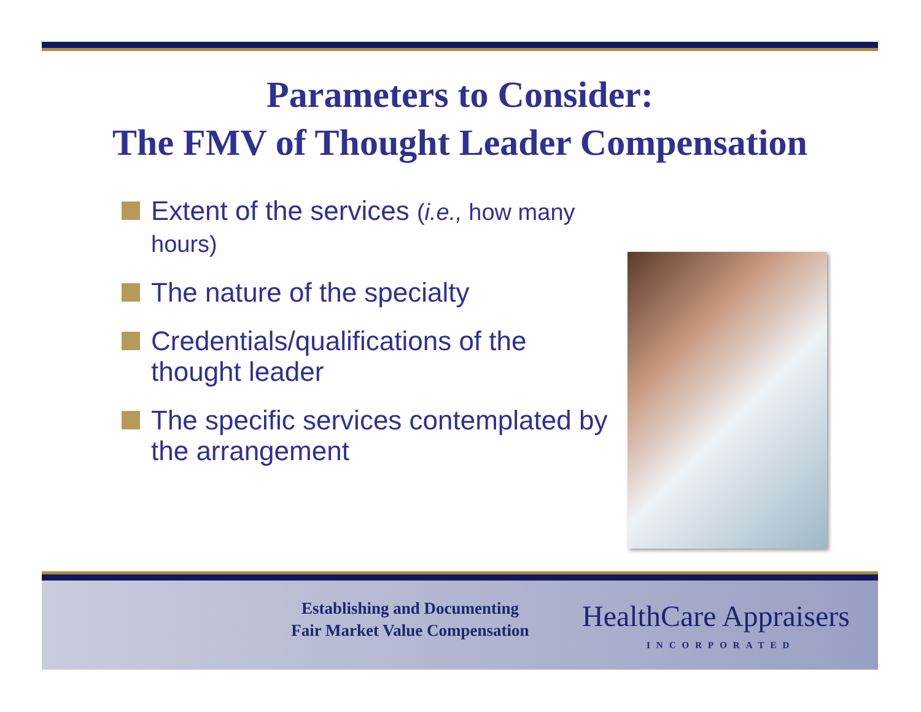Parameters to Consider:
The FMV of Thought Leader Compensation
Extent of the services (i.e., how many hours)
The nature of the specialty
Credentials/qualifications of the thought leader
The specific services contemplated by the arrangement
Establishing and Documenting
Fair Market Value Compensation
HealthCare Appraisers
INCORPORATED